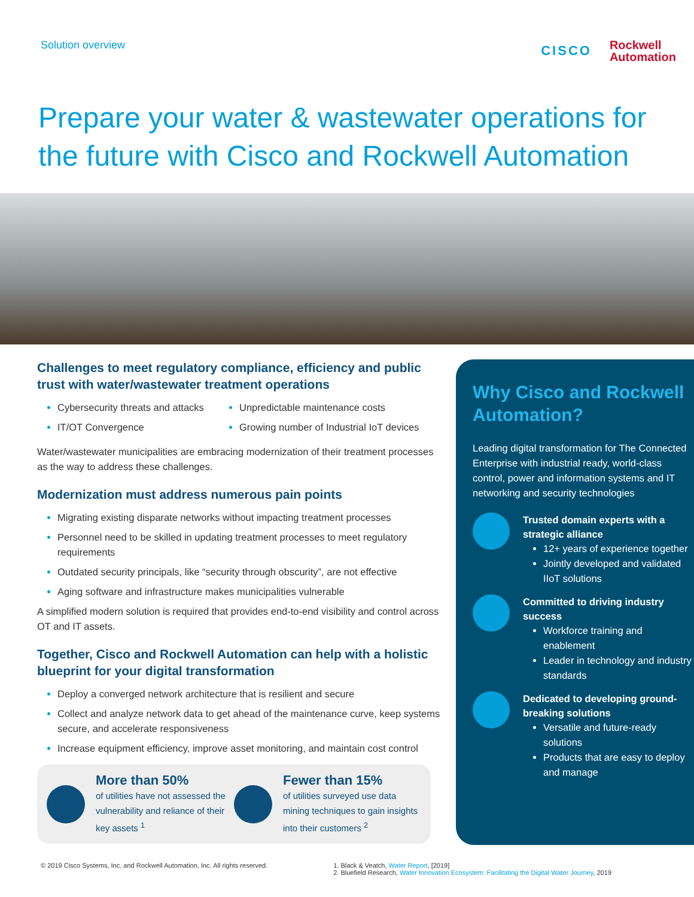Solution overview
CISCO
Rockwell
Automation
Prepare your water & wastewater operations for the future with Cisco and Rockwell Automation
Challenges to meet regulatory compliance, efficiency and public trust with water/wastewater treatment operations
Cybersecurity threats and attacks
IT/OT Convergence
Unpredictable maintenance costs
Growing number of Industrial IoT devices
Water/wastewater municipalities are embracing modernization of their treatment processes as the way to address these challenges.
Modernization must address numerous pain points
Migrating existing disparate networks without impacting treatment processes
Personnel need to be skilled in updating treatment processes to meet regulatory requirements
Outdated security principals, like “security through obscurity”, are not effective
Aging software and infrastructure makes municipalities vulnerable
A simplified modern solution is required that provides end-to-end visibility and control across OT and IT assets.
Together, Cisco and Rockwell Automation can help with a holistic blueprint for your digital transformation
Deploy a converged network architecture that is resilient and secure
Collect and analyze network data to get ahead of the maintenance curve, keep systems secure, and accelerate responsiveness
Increase equipment efficiency, improve asset monitoring, and maintain cost control
More than 50%
of utilities have not assessed the vulnerability and reliance of their key assets <sup>1</sup>
Fewer than 15%
of utilities surveyed use data mining techniques to gain insights into their customers <sup>2</sup>
Why Cisco and Rockwell Automation?
Leading digital transformation for The Connected Enterprise with industrial ready, world-class control, power and information systems and IT networking and security technologies
Trusted domain experts with a strategic alliance
12+ years of experience together
Jointly developed and validated IIoT solutions
Committed to driving industry success
Workforce training and enablement
Leader in technology and industry standards
Dedicated to developing ground-breaking solutions
Versatile and future-ready solutions
Products that are easy to deploy and manage
© 2019 Cisco Systems, Inc. and Rockwell Automation, Inc. All rights reserved.
1. Black & Veatch, Water Report, [2019]
2. Bluefield Research, Water Innovation Ecosystem: Facilitating the Digital Water Journey, 2019